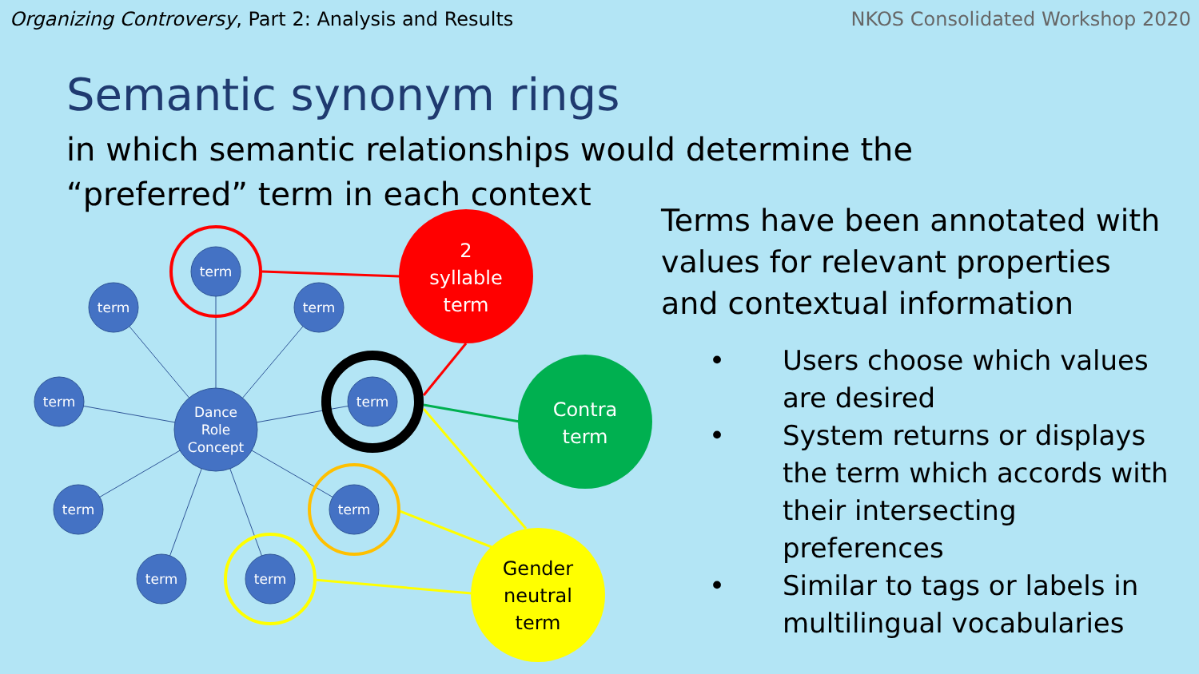Organizing Controversy, Part 2: Analysis and Results
NKOS Consolidated Workshop 2020
Semantic synonym rings
in which semantic relationships would determine the “preferred” term in each context
term
term
term
term
term
term
term
term
term
Dance
Role
Concept
2
syllable
term
Contra
term
Gender
neutral
term
Terms have been annotated with values for relevant properties and contextual information
• Users choose which values are desired
• System returns or displays the term which accords with their intersecting preferences
• Similar to tags or labels in multilingual vocabularies